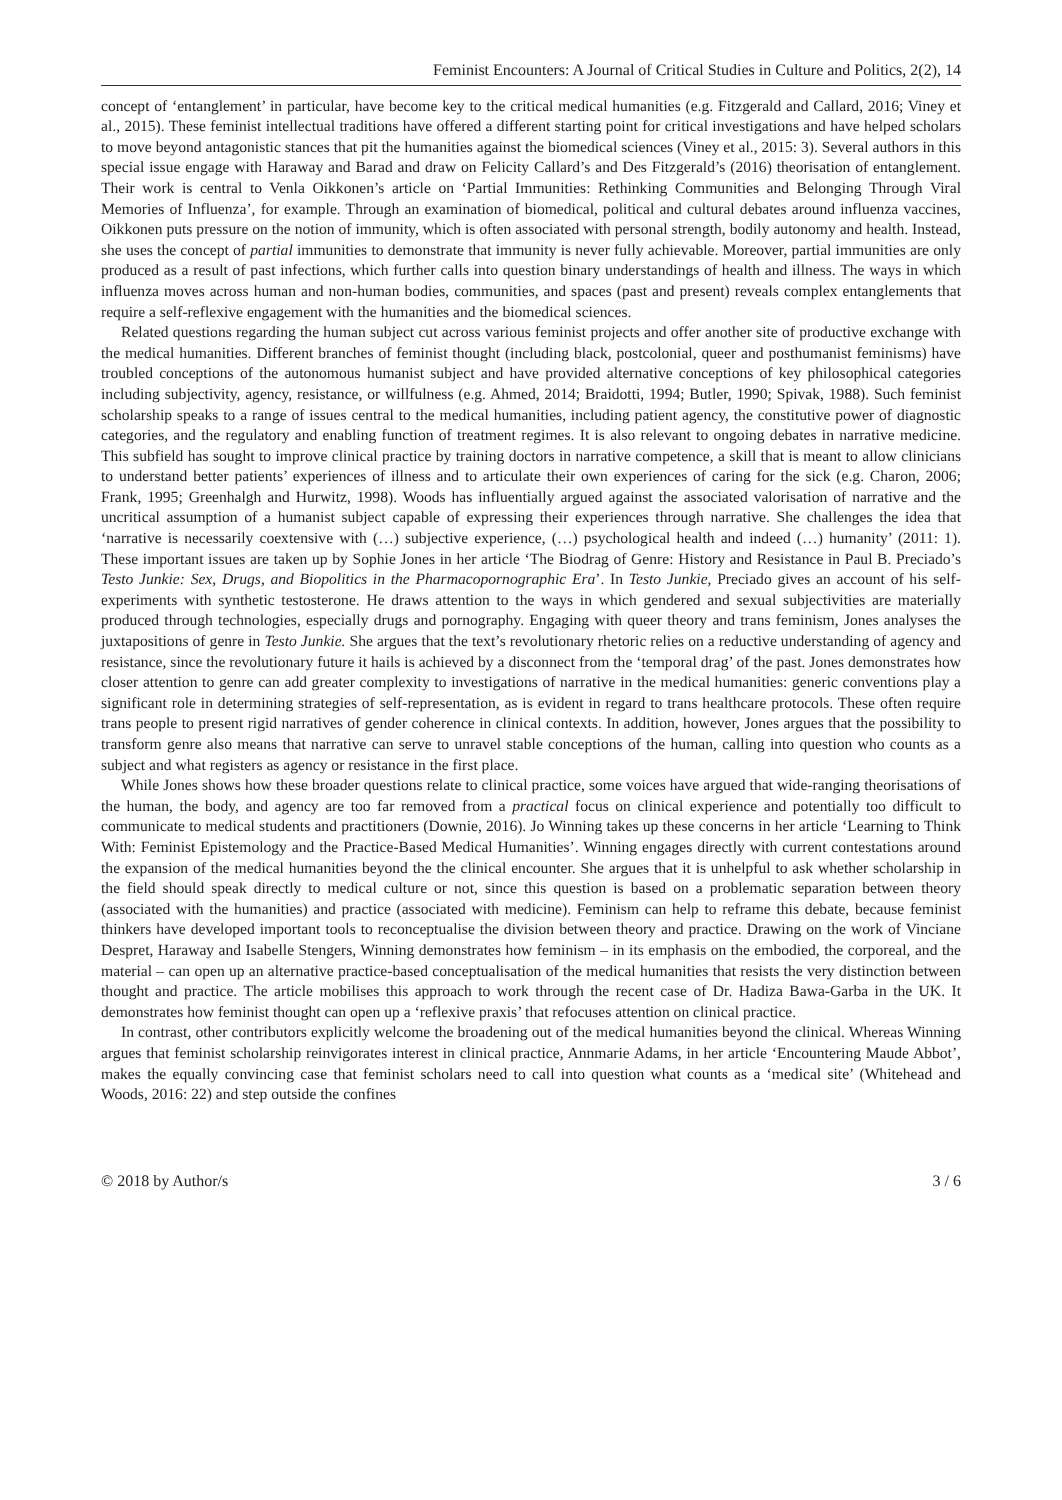Feminist Encounters: A Journal of Critical Studies in Culture and Politics, 2(2), 14
concept of ‘entanglement’ in particular, have become key to the critical medical humanities (e.g. Fitzgerald and Callard, 2016; Viney et al., 2015). These feminist intellectual traditions have offered a different starting point for critical investigations and have helped scholars to move beyond antagonistic stances that pit the humanities against the biomedical sciences (Viney et al., 2015: 3). Several authors in this special issue engage with Haraway and Barad and draw on Felicity Callard’s and Des Fitzgerald’s (2016) theorisation of entanglement. Their work is central to Venla Oikkonen’s article on ‘Partial Immunities: Rethinking Communities and Belonging Through Viral Memories of Influenza’, for example. Through an examination of biomedical, political and cultural debates around influenza vaccines, Oikkonen puts pressure on the notion of immunity, which is often associated with personal strength, bodily autonomy and health. Instead, she uses the concept of partial immunities to demonstrate that immunity is never fully achievable. Moreover, partial immunities are only produced as a result of past infections, which further calls into question binary understandings of health and illness. The ways in which influenza moves across human and non-human bodies, communities, and spaces (past and present) reveals complex entanglements that require a self-reflexive engagement with the humanities and the biomedical sciences.
Related questions regarding the human subject cut across various feminist projects and offer another site of productive exchange with the medical humanities. Different branches of feminist thought (including black, postcolonial, queer and posthumanist feminisms) have troubled conceptions of the autonomous humanist subject and have provided alternative conceptions of key philosophical categories including subjectivity, agency, resistance, or willfulness (e.g. Ahmed, 2014; Braidotti, 1994; Butler, 1990; Spivak, 1988). Such feminist scholarship speaks to a range of issues central to the medical humanities, including patient agency, the constitutive power of diagnostic categories, and the regulatory and enabling function of treatment regimes. It is also relevant to ongoing debates in narrative medicine. This subfield has sought to improve clinical practice by training doctors in narrative competence, a skill that is meant to allow clinicians to understand better patients’ experiences of illness and to articulate their own experiences of caring for the sick (e.g. Charon, 2006; Frank, 1995; Greenhalgh and Hurwitz, 1998). Woods has influentially argued against the associated valorisation of narrative and the uncritical assumption of a humanist subject capable of expressing their experiences through narrative. She challenges the idea that ‘narrative is necessarily coextensive with (…) subjective experience, (…) psychological health and indeed (…) humanity’ (2011: 1). These important issues are taken up by Sophie Jones in her article ‘The Biodrag of Genre: History and Resistance in Paul B. Preciado’s Testo Junkie: Sex, Drugs, and Biopolitics in the Pharmacopornographic Era’. In Testo Junkie, Preciado gives an account of his self-experiments with synthetic testosterone. He draws attention to the ways in which gendered and sexual subjectivities are materially produced through technologies, especially drugs and pornography. Engaging with queer theory and trans feminism, Jones analyses the juxtapositions of genre in Testo Junkie. She argues that the text’s revolutionary rhetoric relies on a reductive understanding of agency and resistance, since the revolutionary future it hails is achieved by a disconnect from the ‘temporal drag’ of the past. Jones demonstrates how closer attention to genre can add greater complexity to investigations of narrative in the medical humanities: generic conventions play a significant role in determining strategies of self-representation, as is evident in regard to trans healthcare protocols. These often require trans people to present rigid narratives of gender coherence in clinical contexts. In addition, however, Jones argues that the possibility to transform genre also means that narrative can serve to unravel stable conceptions of the human, calling into question who counts as a subject and what registers as agency or resistance in the first place.
While Jones shows how these broader questions relate to clinical practice, some voices have argued that wide-ranging theorisations of the human, the body, and agency are too far removed from a practical focus on clinical experience and potentially too difficult to communicate to medical students and practitioners (Downie, 2016). Jo Winning takes up these concerns in her article ‘Learning to Think With: Feminist Epistemology and the Practice-Based Medical Humanities’. Winning engages directly with current contestations around the expansion of the medical humanities beyond the the clinical encounter. She argues that it is unhelpful to ask whether scholarship in the field should speak directly to medical culture or not, since this question is based on a problematic separation between theory (associated with the humanities) and practice (associated with medicine). Feminism can help to reframe this debate, because feminist thinkers have developed important tools to reconceptualise the division between theory and practice. Drawing on the work of Vinciane Despret, Haraway and Isabelle Stengers, Winning demonstrates how feminism – in its emphasis on the embodied, the corporeal, and the material – can open up an alternative practice-based conceptualisation of the medical humanities that resists the very distinction between thought and practice. The article mobilises this approach to work through the recent case of Dr. Hadiza Bawa-Garba in the UK. It demonstrates how feminist thought can open up a ‘reflexive praxis’ that refocuses attention on clinical practice.
In contrast, other contributors explicitly welcome the broadening out of the medical humanities beyond the clinical. Whereas Winning argues that feminist scholarship reinvigorates interest in clinical practice, Annmarie Adams, in her article ‘Encountering Maude Abbot’, makes the equally convincing case that feminist scholars need to call into question what counts as a ‘medical site’ (Whitehead and Woods, 2016: 22) and step outside the confines
© 2018 by Author/s 3 / 6